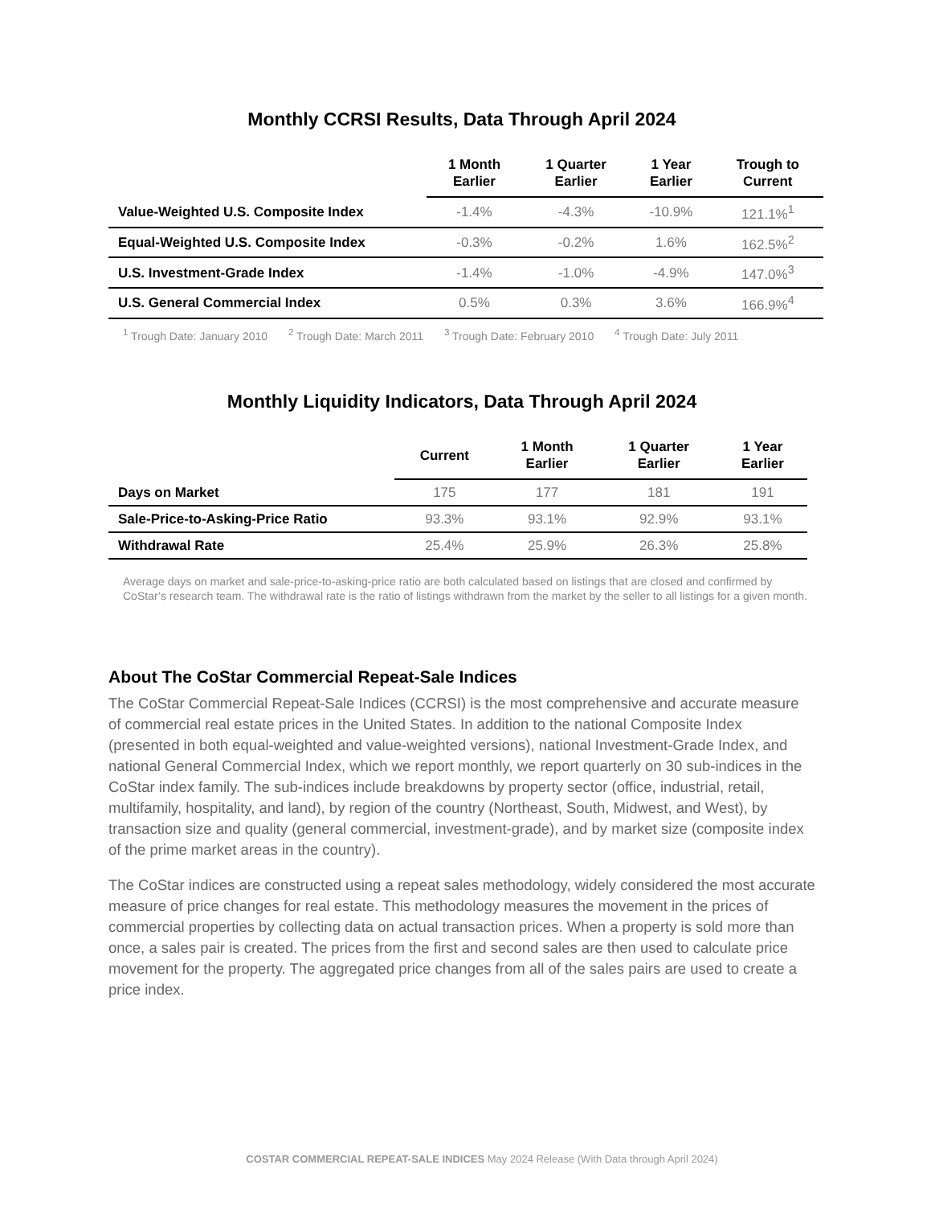Monthly CCRSI Results, Data Through April 2024
| | 1 Month Earlier | 1 Quarter Earlier | 1 Year Earlier | Trough to Current |
| --- | --- | --- | --- | --- |
| Value-Weighted U.S. Composite Index | -1.4% | -4.3% | -10.9% | 121.1%<sup>1</sup> |
| Equal-Weighted U.S. Composite Index | -0.3% | -0.2% | 1.6% | 162.5%<sup>2</sup> |
| U.S. Investment-Grade Index | -1.4% | -1.0% | -4.9% | 147.0%<sup>3</sup> |
| U.S. General Commercial Index | 0.5% | 0.3% | 3.6% | 166.9%<sup>4</sup> |
<sup>1</sup> Trough Date: January 2010 <sup>2</sup> Trough Date: March 2011 <sup>3</sup> Trough Date: February 2010 <sup>4</sup> Trough Date: July 2011
Monthly Liquidity Indicators, Data Through April 2024
| | Current | 1 Month Earlier | 1 Quarter Earlier | 1 Year Earlier |
| --- | --- | --- | --- | --- |
| Days on Market | 175 | 177 | 181 | 191 |
| Sale-Price-to-Asking-Price Ratio | 93.3% | 93.1% | 92.9% | 93.1% |
| Withdrawal Rate | 25.4% | 25.9% | 26.3% | 25.8% |
Average days on market and sale-price-to-asking-price ratio are both calculated based on listings that are closed and confirmed by CoStar’s research team. The withdrawal rate is the ratio of listings withdrawn from the market by the seller to all listings for a given month.
About The CoStar Commercial Repeat-Sale Indices
The CoStar Commercial Repeat-Sale Indices (CCRSI) is the most comprehensive and accurate measure of commercial real estate prices in the United States. In addition to the national Composite Index (presented in both equal-weighted and value-weighted versions), national Investment-Grade Index, and national General Commercial Index, which we report monthly, we report quarterly on 30 sub-indices in the CoStar index family. The sub-indices include breakdowns by property sector (office, industrial, retail, multifamily, hospitality, and land), by region of the country (Northeast, South, Midwest, and West), by transaction size and quality (general commercial, investment-grade), and by market size (composite index of the prime market areas in the country).
The CoStar indices are constructed using a repeat sales methodology, widely considered the most accurate measure of price changes for real estate. This methodology measures the movement in the prices of commercial properties by collecting data on actual transaction prices. When a property is sold more than once, a sales pair is created. The prices from the first and second sales are then used to calculate price movement for the property. The aggregated price changes from all of the sales pairs are used to create a price index.
COSTAR COMMERCIAL REPEAT-SALE INDICES May 2024 Release (With Data through April 2024)